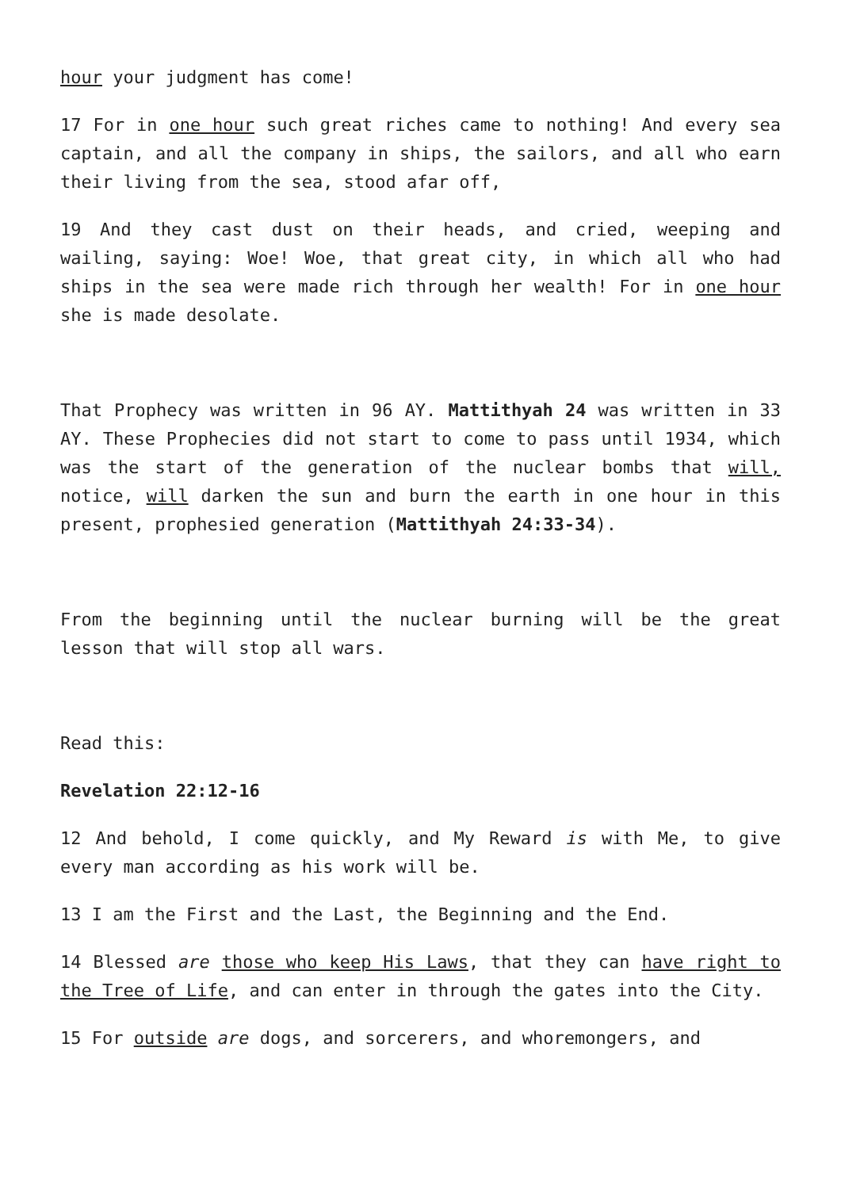hour your judgment has come!
17 For in one hour such great riches came to nothing! And every sea captain, and all the company in ships, the sailors, and all who earn their living from the sea, stood afar off,
19 And they cast dust on their heads, and cried, weeping and wailing, saying: Woe! Woe, that great city, in which all who had ships in the sea were made rich through her wealth! For in one hour she is made desolate.
That Prophecy was written in 96 AY. Mattithyah 24 was written in 33 AY. These Prophecies did not start to come to pass until 1934, which was the start of the generation of the nuclear bombs that will, notice, will darken the sun and burn the earth in one hour in this present, prophesied generation (Mattithyah 24:33-34).
From the beginning until the nuclear burning will be the great lesson that will stop all wars.
Read this:
Revelation 22:12-16
12 And behold, I come quickly, and My Reward is with Me, to give every man according as his work will be.
13 I am the First and the Last, the Beginning and the End.
14 Blessed are those who keep His Laws, that they can have right to the Tree of Life, and can enter in through the gates into the City.
15 For outside are dogs, and sorcerers, and whoremongers, and